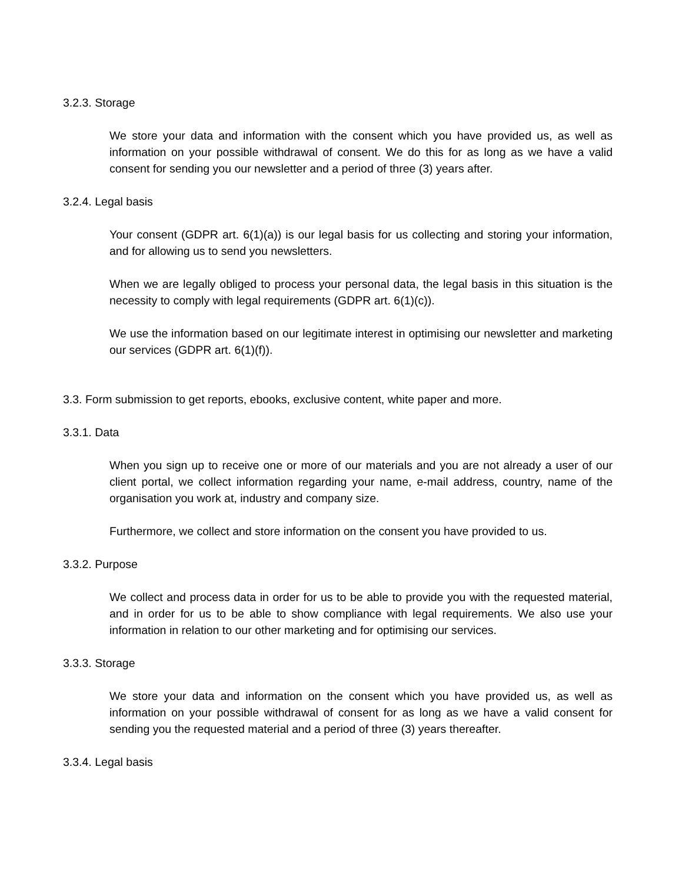3.2.3. Storage
We store your data and information with the consent which you have provided us, as well as information on your possible withdrawal of consent. We do this for as long as we have a valid consent for sending you our newsletter and a period of three (3) years after.
3.2.4. Legal basis
Your consent (GDPR art. 6(1)(a)) is our legal basis for us collecting and storing your information, and for allowing us to send you newsletters.
When we are legally obliged to process your personal data, the legal basis in this situation is the necessity to comply with legal requirements (GDPR art. 6(1)(c)).
We use the information based on our legitimate interest in optimising our newsletter and marketing our services (GDPR art. 6(1)(f)).
3.3. Form submission to get reports, ebooks, exclusive content, white paper and more.
3.3.1. Data
When you sign up to receive one or more of our materials and you are not already a user of our client portal, we collect information regarding your name, e-mail address, country, name of the organisation you work at, industry and company size.
Furthermore, we collect and store information on the consent you have provided to us.
3.3.2. Purpose
We collect and process data in order for us to be able to provide you with the requested material, and in order for us to be able to show compliance with legal requirements. We also use your information in relation to our other marketing and for optimising our services.
3.3.3. Storage
We store your data and information on the consent which you have provided us, as well as information on your possible withdrawal of consent for as long as we have a valid consent for sending you the requested material and a period of three (3) years thereafter.
3.3.4. Legal basis